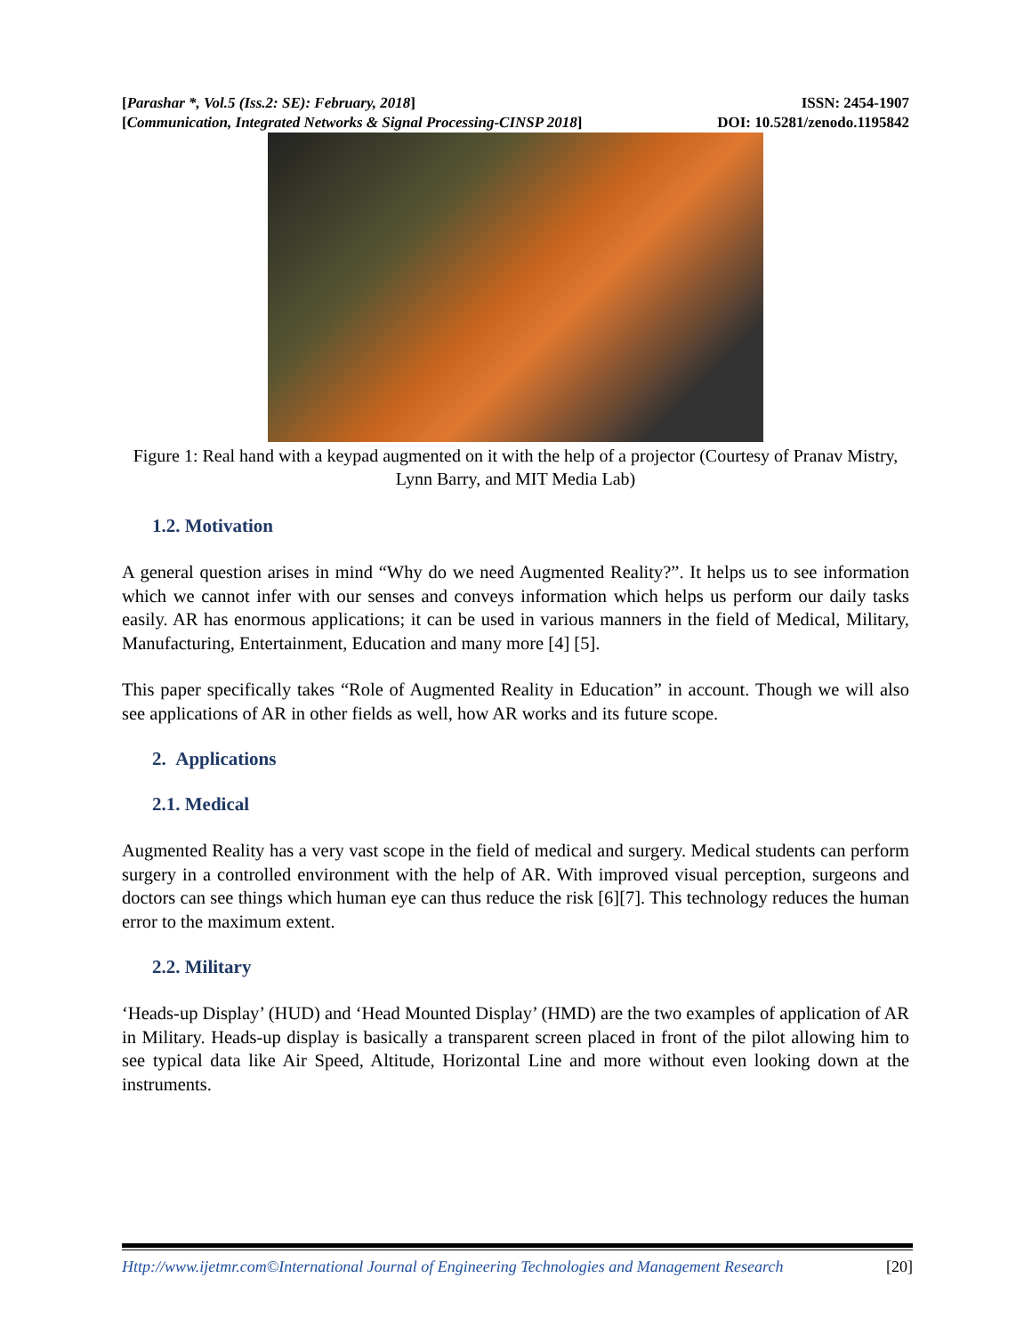[Parashar *, Vol.5 (Iss.2: SE): February, 2018]
[Communication, Integrated Networks & Signal Processing-CINSP 2018]
ISSN: 2454-1907
DOI: 10.5281/zenodo.1195842
Figure 1: Real hand with a keypad augmented on it with the help of a projector (Courtesy of Pranav Mistry, Lynn Barry, and MIT Media Lab)
1.2. Motivation
A general question arises in mind “Why do we need Augmented Reality?”. It helps us to see information which we cannot infer with our senses and conveys information which helps us perform our daily tasks easily. AR has enormous applications; it can be used in various manners in the field of Medical, Military, Manufacturing, Entertainment, Education and many more [4] [5].
This paper specifically takes “Role of Augmented Reality in Education” in account. Though we will also see applications of AR in other fields as well, how AR works and its future scope.
2. Applications
2.1. Medical
Augmented Reality has a very vast scope in the field of medical and surgery. Medical students can perform surgery in a controlled environment with the help of AR. With improved visual perception, surgeons and doctors can see things which human eye can thus reduce the risk [6][7]. This technology reduces the human error to the maximum extent.
2.2. Military
‘Heads-up Display’ (HUD) and ‘Head Mounted Display’ (HMD) are the two examples of application of AR in Military. Heads-up display is basically a transparent screen placed in front of the pilot allowing him to see typical data like Air Speed, Altitude, Horizontal Line and more without even looking down at the instruments.
Http://www.ijetmr.com©International Journal of Engineering Technologies and Management Research [20]